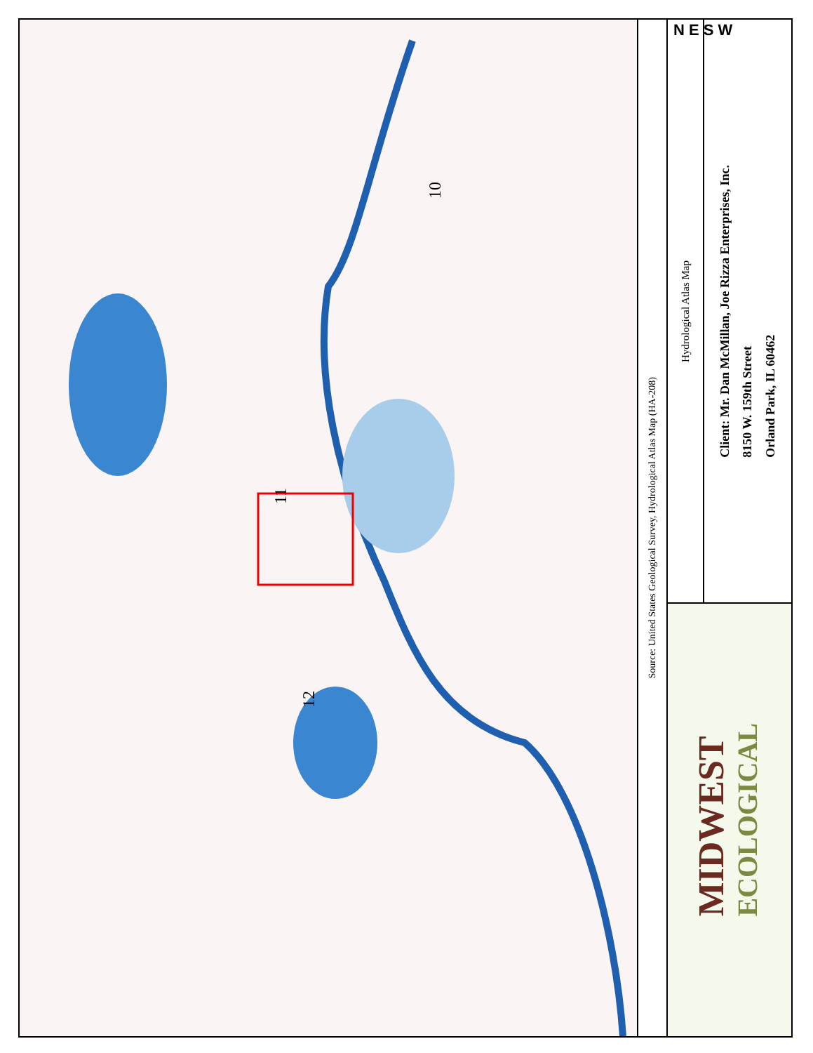11
12
10
Source: United States Geological Survey, Hydrological Atlas Map (HA-208)
Hydrological Atlas Map
Client: Mr. Dan McMillan, Joe Rizza Enterprises, Inc.
8150 W. 159th Street
Orland Park, IL 60462
MIDWEST
ECOLOGICAL
N E S W